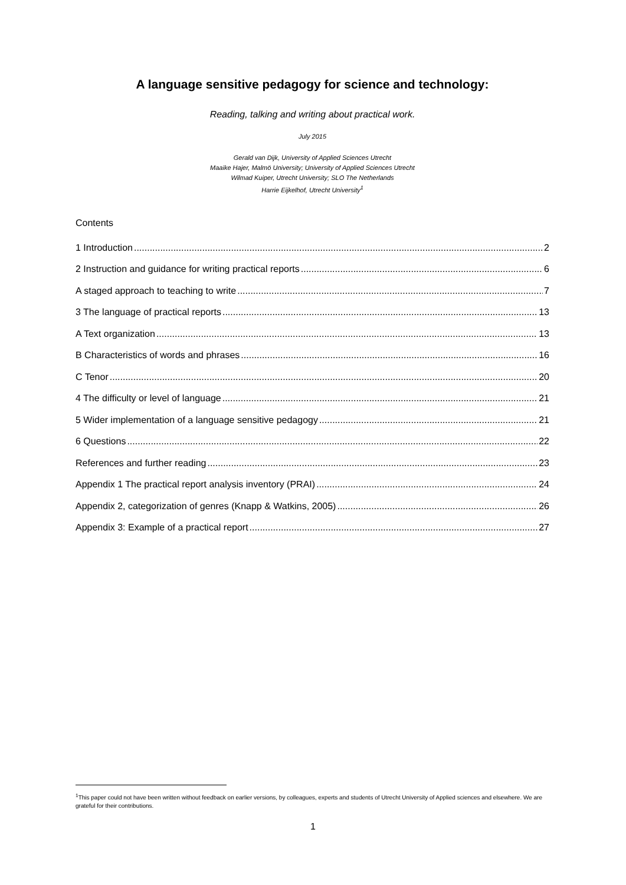A language sensitive pedagogy for science and technology:
Reading, talking and writing about practical work.
July 2015
Gerald van Dijk, University of Applied Sciences Utrecht
Maaike Hajer, Malmö University; University of Applied Sciences Utrecht
Wilmad Kuiper, Utrecht University; SLO The Netherlands
Harrie Eijkelhof, Utrecht University<sup>1</sup>
Contents
1 Introduction 2
2 Instruction and guidance for writing practical reports 6
A staged approach to teaching to write 7
3 The language of practical reports 13
A Text organization 13
B Characteristics of words and phrases 16
C Tenor 20
4 The difficulty or level of language 21
5 Wider implementation of a language sensitive pedagogy 21
6 Questions 22
References and further reading 23
Appendix 1 The practical report analysis inventory (PRAI) 24
Appendix 2, categorization of genres (Knapp & Watkins, 2005) 26
Appendix 3: Example of a practical report 27
<sup>1</sup> This paper could not have been written without feedback on earlier versions, by colleagues, experts and students of Utrecht University of Applied sciences and elsewhere. We are grateful for their contributions.
1